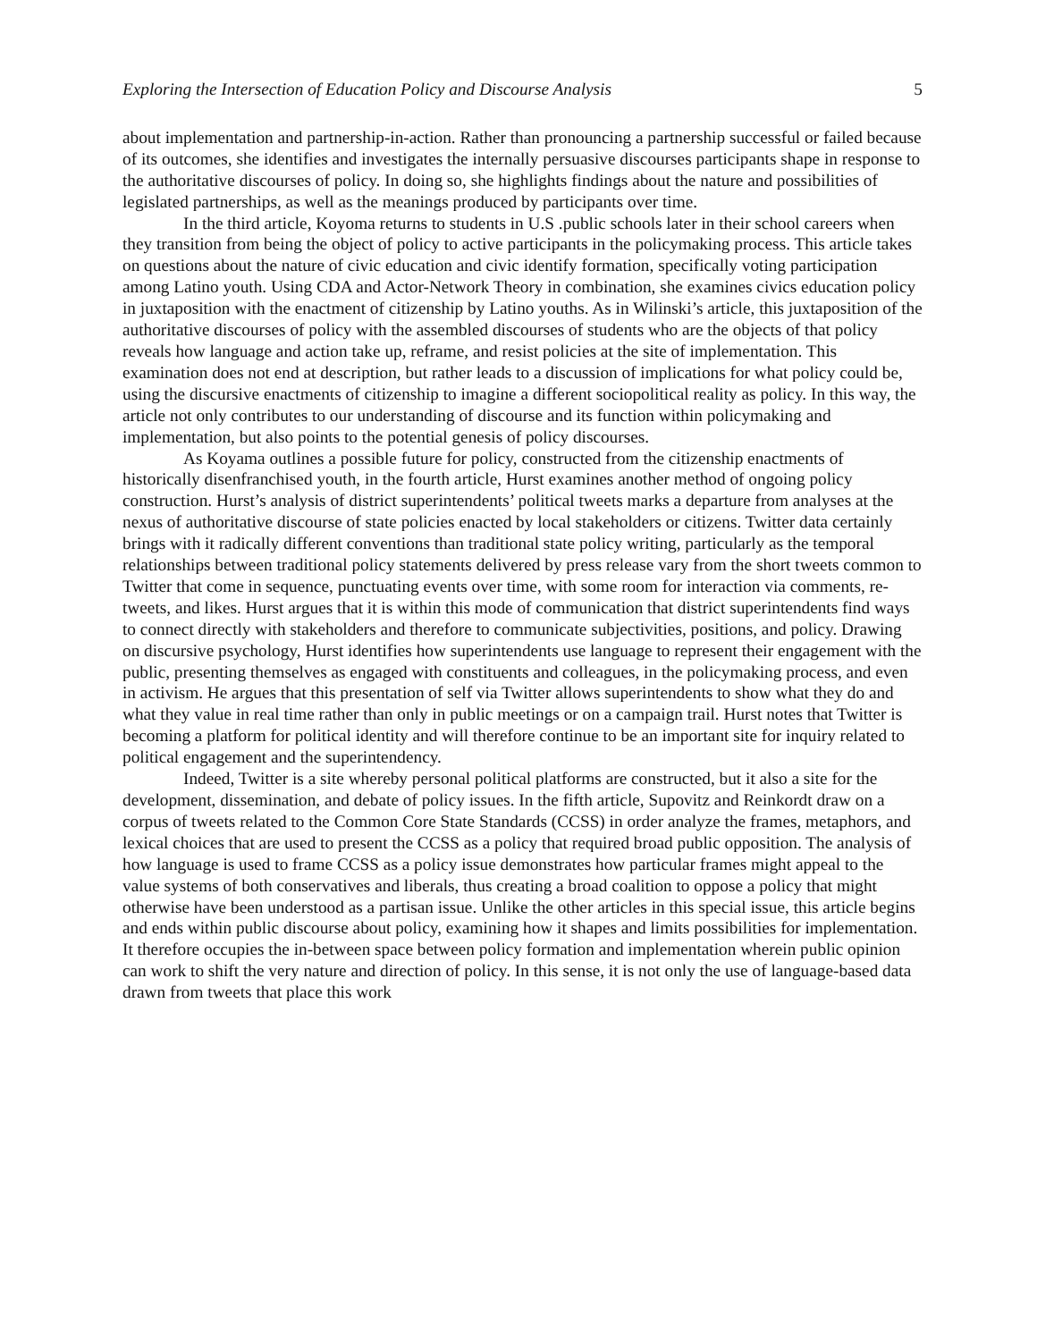Exploring the Intersection of Education Policy and Discourse Analysis 5
about implementation and partnership-in-action. Rather than pronouncing a partnership successful or failed because of its outcomes, she identifies and investigates the internally persuasive discourses participants shape in response to the authoritative discourses of policy. In doing so, she highlights findings about the nature and possibilities of legislated partnerships, as well as the meanings produced by participants over time.
In the third article, Koyoma returns to students in U.S .public schools later in their school careers when they transition from being the object of policy to active participants in the policymaking process. This article takes on questions about the nature of civic education and civic identify formation, specifically voting participation among Latino youth. Using CDA and Actor-Network Theory in combination, she examines civics education policy in juxtaposition with the enactment of citizenship by Latino youths. As in Wilinski’s article, this juxtaposition of the authoritative discourses of policy with the assembled discourses of students who are the objects of that policy reveals how language and action take up, reframe, and resist policies at the site of implementation. This examination does not end at description, but rather leads to a discussion of implications for what policy could be, using the discursive enactments of citizenship to imagine a different sociopolitical reality as policy. In this way, the article not only contributes to our understanding of discourse and its function within policymaking and implementation, but also points to the potential genesis of policy discourses.
As Koyama outlines a possible future for policy, constructed from the citizenship enactments of historically disenfranchised youth, in the fourth article, Hurst examines another method of ongoing policy construction. Hurst’s analysis of district superintendents’ political tweets marks a departure from analyses at the nexus of authoritative discourse of state policies enacted by local stakeholders or citizens. Twitter data certainly brings with it radically different conventions than traditional state policy writing, particularly as the temporal relationships between traditional policy statements delivered by press release vary from the short tweets common to Twitter that come in sequence, punctuating events over time, with some room for interaction via comments, re-tweets, and likes. Hurst argues that it is within this mode of communication that district superintendents find ways to connect directly with stakeholders and therefore to communicate subjectivities, positions, and policy. Drawing on discursive psychology, Hurst identifies how superintendents use language to represent their engagement with the public, presenting themselves as engaged with constituents and colleagues, in the policymaking process, and even in activism. He argues that this presentation of self via Twitter allows superintendents to show what they do and what they value in real time rather than only in public meetings or on a campaign trail. Hurst notes that Twitter is becoming a platform for political identity and will therefore continue to be an important site for inquiry related to political engagement and the superintendency.
Indeed, Twitter is a site whereby personal political platforms are constructed, but it also a site for the development, dissemination, and debate of policy issues. In the fifth article, Supovitz and Reinkordt draw on a corpus of tweets related to the Common Core State Standards (CCSS) in order analyze the frames, metaphors, and lexical choices that are used to present the CCSS as a policy that required broad public opposition. The analysis of how language is used to frame CCSS as a policy issue demonstrates how particular frames might appeal to the value systems of both conservatives and liberals, thus creating a broad coalition to oppose a policy that might otherwise have been understood as a partisan issue. Unlike the other articles in this special issue, this article begins and ends within public discourse about policy, examining how it shapes and limits possibilities for implementation. It therefore occupies the in-between space between policy formation and implementation wherein public opinion can work to shift the very nature and direction of policy. In this sense, it is not only the use of language-based data drawn from tweets that place this work